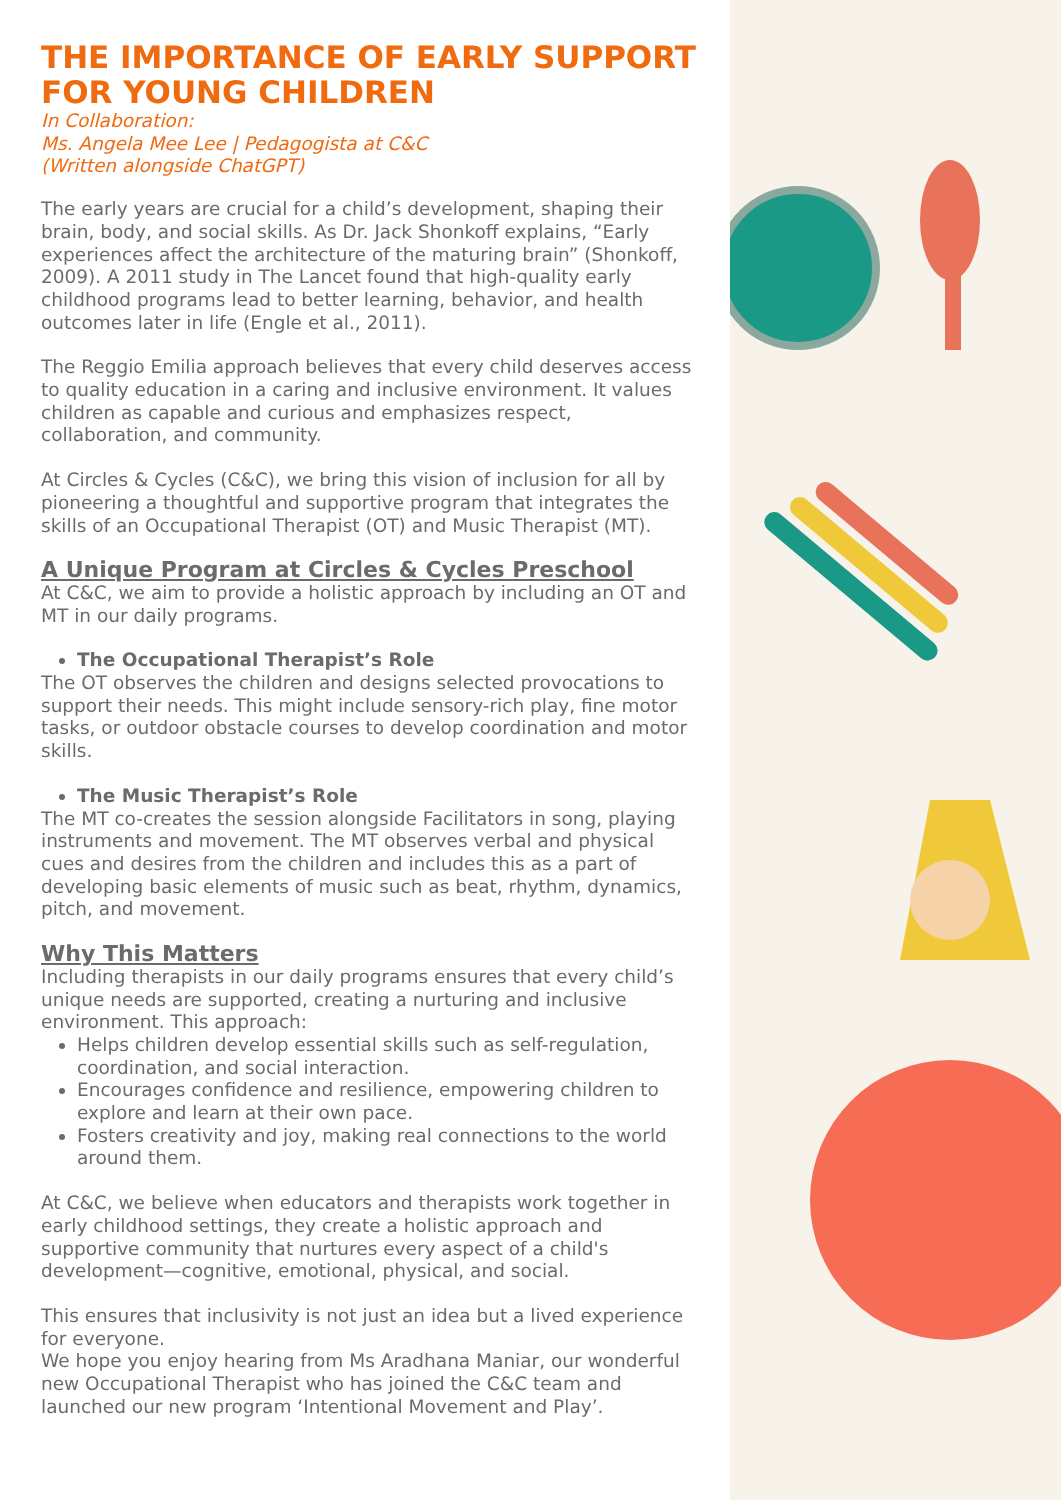THE IMPORTANCE OF EARLY SUPPORT FOR YOUNG CHILDREN
In Collaboration:
Ms. Angela Mee Lee | Pedagogista at C&C
(Written alongside ChatGPT)
The early years are crucial for a child’s development, shaping their brain, body, and social skills. As Dr. Jack Shonkoff explains, “Early experiences affect the architecture of the maturing brain” (Shonkoff, 2009). A 2011 study in The Lancet found that high-quality early childhood programs lead to better learning, behavior, and health outcomes later in life (Engle et al., 2011).
The Reggio Emilia approach believes that every child deserves access to quality education in a caring and inclusive environment. It values children as capable and curious and emphasizes respect, collaboration, and community.
At Circles & Cycles (C&C), we bring this vision of inclusion for all by pioneering a thoughtful and supportive program that integrates the skills of an Occupational Therapist (OT) and Music Therapist (MT).
A Unique Program at Circles & Cycles Preschool
At C&C, we aim to provide a holistic approach by including an OT and MT in our daily programs.
The Occupational Therapist’s Role
The OT observes the children and designs selected provocations to support their needs. This might include sensory-rich play, fine motor tasks, or outdoor obstacle courses to develop coordination and motor skills.
The Music Therapist’s Role
The MT co-creates the session alongside Facilitators in song, playing instruments and movement. The MT observes verbal and physical cues and desires from the children and includes this as a part of developing basic elements of music such as beat, rhythm, dynamics, pitch, and movement.
Why This Matters
Including therapists in our daily programs ensures that every child’s unique needs are supported, creating a nurturing and inclusive environment. This approach:
Helps children develop essential skills such as self-regulation, coordination, and social interaction.
Encourages confidence and resilience, empowering children to explore and learn at their own pace.
Fosters creativity and joy, making real connections to the world around them.
At C&C, we believe when educators and therapists work together in early childhood settings, they create a holistic approach and supportive community that nurtures every aspect of a child's development—cognitive, emotional, physical, and social.
This ensures that inclusivity is not just an idea but a lived experience for everyone.
We hope you enjoy hearing from Ms Aradhana Maniar, our wonderful new Occupational Therapist who has joined the C&C team and launched our new program ‘Intentional Movement and Play’.